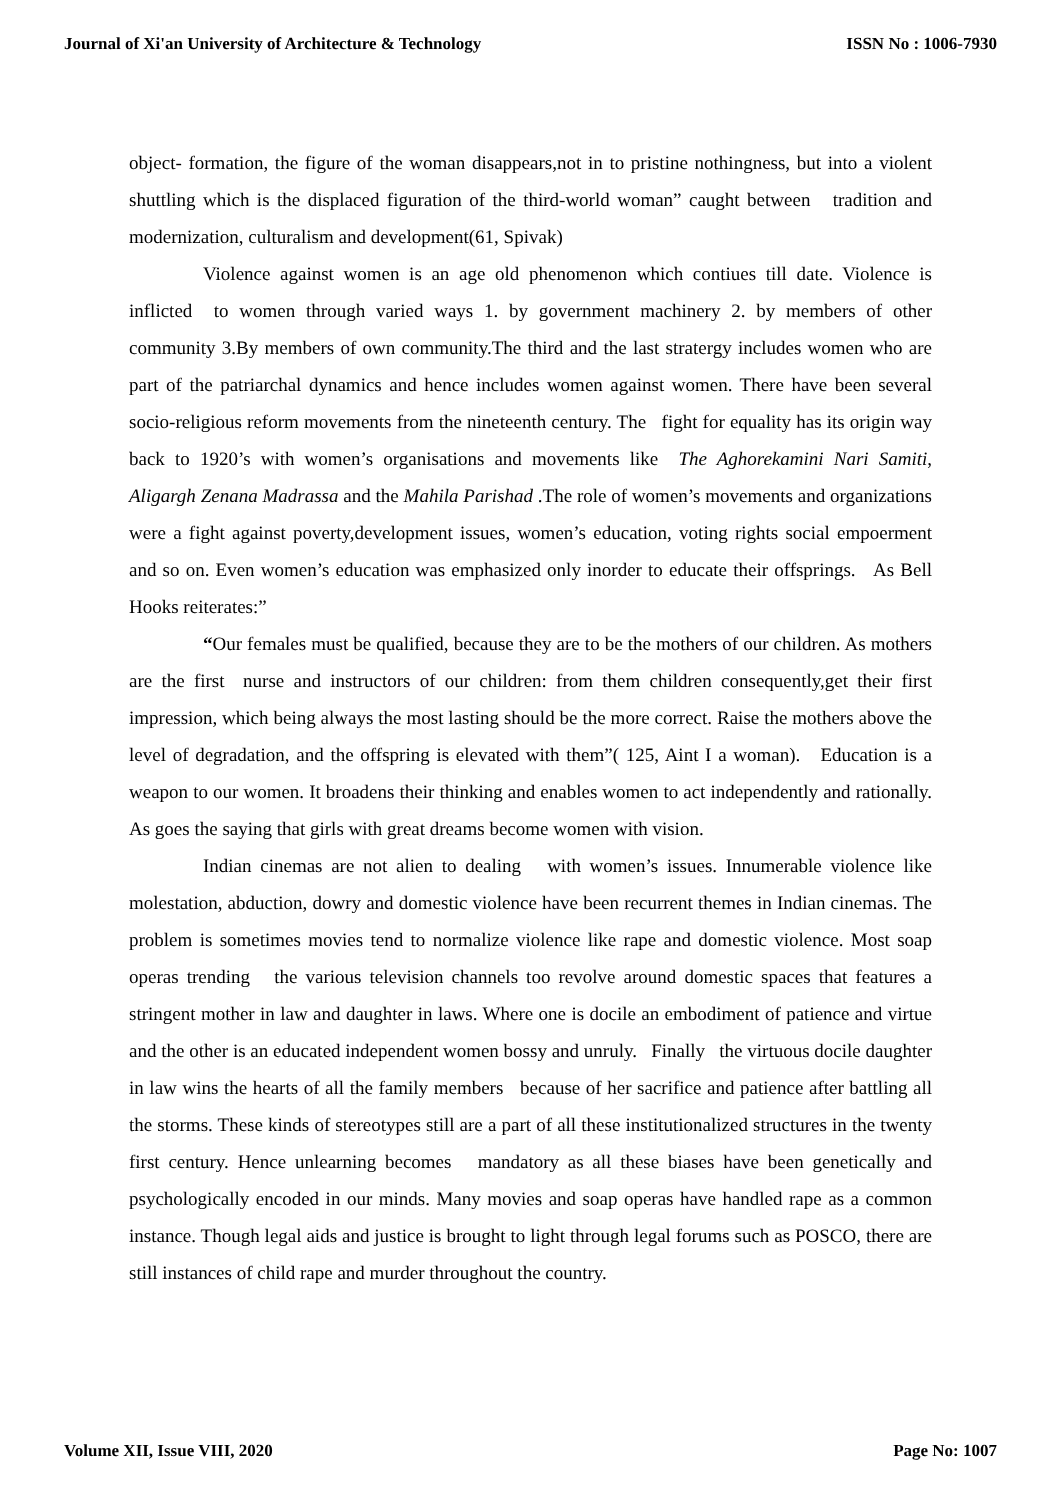Journal of Xi'an University of Architecture & Technology ISSN No : 1006-7930
object- formation, the figure of the woman disappears,not in to pristine nothingness, but into a violent shuttling which is the displaced figuration of the third-world woman” caught between tradition and modernization, culturalism and development(61, Spivak)
Violence against women is an age old phenomenon which contiues till date. Violence is inflicted to women through varied ways 1. by government machinery 2. by members of other community 3.By members of own community.The third and the last stratergy includes women who are part of the patriarchal dynamics and hence includes women against women. There have been several socio-religious reform movements from the nineteenth century. The fight for equality has its origin way back to 1920’s with women’s organisations and movements like The Aghorekamini Nari Samiti, Aligargh Zenana Madrassa and the Mahila Parishad .The role of women’s movements and organizations were a fight against poverty,development issues, women’s education, voting rights social empoerment and so on. Even women’s education was emphasized only inorder to educate their offsprings. As Bell Hooks reiterates:”
“Our females must be qualified, because they are to be the mothers of our children. As mothers are the first nurse and instructors of our children: from them children consequently,get their first impression, which being always the most lasting should be the more correct. Raise the mothers above the level of degradation, and the offspring is elevated with them”( 125, Aint I a woman). Education is a weapon to our women. It broadens their thinking and enables women to act independently and rationally. As goes the saying that girls with great dreams become women with vision.
Indian cinemas are not alien to dealing with women’s issues. Innumerable violence like molestation, abduction, dowry and domestic violence have been recurrent themes in Indian cinemas. The problem is sometimes movies tend to normalize violence like rape and domestic violence. Most soap operas trending the various television channels too revolve around domestic spaces that features a stringent mother in law and daughter in laws. Where one is docile an embodiment of patience and virtue and the other is an educated independent women bossy and unruly. Finally the virtuous docile daughter in law wins the hearts of all the family members because of her sacrifice and patience after battling all the storms. These kinds of stereotypes still are a part of all these institutionalized structures in the twenty first century. Hence unlearning becomes mandatory as all these biases have been genetically and psychologically encoded in our minds. Many movies and soap operas have handled rape as a common instance. Though legal aids and justice is brought to light through legal forums such as POSCO, there are still instances of child rape and murder throughout the country.
Volume XII, Issue VIII, 2020 Page No: 1007